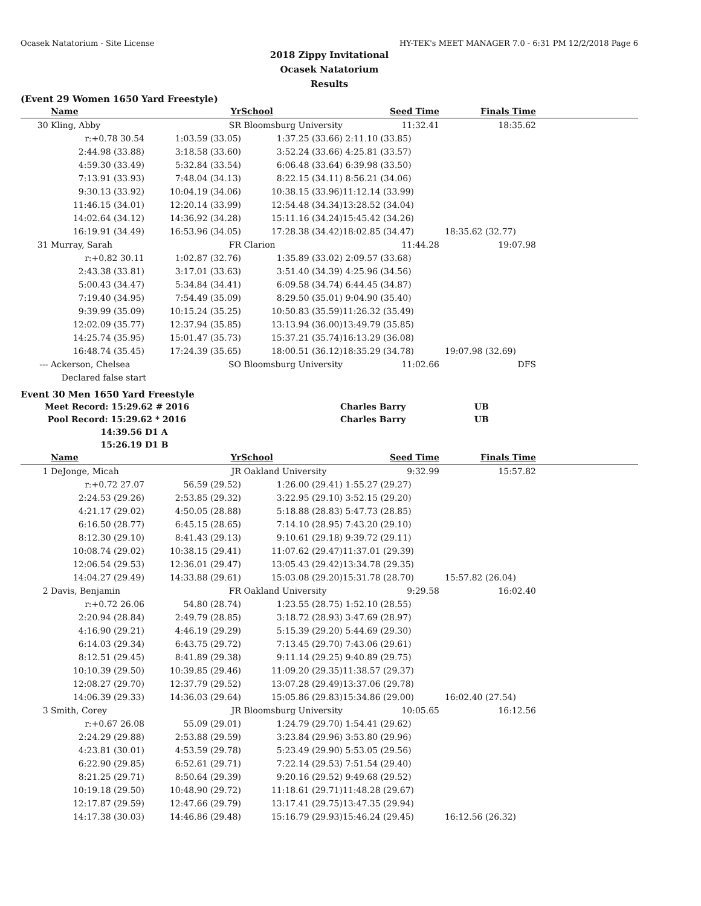Ocasek Natatorium - Site License HY-TEK's MEET MANAGER 7.0 - 6:31 PM 12/2/2018 Page 6
2018 Zippy Invitational
Ocasek Natatorium
Results
(Event 29 Women 1650 Yard Freestyle)
| | Name | Yr | School | Seed Time | Finals Time | |
| --- | --- | --- | --- | --- | --- | --- |
| 30 | Kling, Abby | SR | Bloomsburg University | 11:32.41 | 18:35.62 | |
| | r:+0.78 30.54 | 1:03.59 (33.05) | 1:37.25 (33.66) | 2:11.10 (33.85) | | |
| | 2:44.98 (33.88) | 3:18.58 (33.60) | 3:52.24 (33.66) | 4:25.81 (33.57) | | |
| | 4:59.30 (33.49) | 5:32.84 (33.54) | 6:06.48 (33.64) | 6:39.98 (33.50) | | |
| | 7:13.91 (33.93) | 7:48.04 (34.13) | 8:22.15 (34.11) | 8:56.21 (34.06) | | |
| | 9:30.13 (33.92) | 10:04.19 (34.06) | 10:38.15 (33.96) | 11:12.14 (33.99) | | |
| | 11:46.15 (34.01) | 12:20.14 (33.99) | 12:54.48 (34.34) | 13:28.52 (34.04) | | |
| | 14:02.64 (34.12) | 14:36.92 (34.28) | 15:11.16 (34.24) | 15:45.42 (34.26) | | |
| | 16:19.91 (34.49) | 16:53.96 (34.05) | 17:28.38 (34.42) | 18:02.85 (34.47) | 18:35.62 (32.77) | |
| 31 | Murray, Sarah | FR | Clarion | 11:44.28 | 19:07.98 | |
| | r:+0.82 30.11 | 1:02.87 (32.76) | 1:35.89 (33.02) | 2:09.57 (33.68) | | |
| | 2:43.38 (33.81) | 3:17.01 (33.63) | 3:51.40 (34.39) | 4:25.96 (34.56) | | |
| | 5:00.43 (34.47) | 5:34.84 (34.41) | 6:09.58 (34.74) | 6:44.45 (34.87) | | |
| | 7:19.40 (34.95) | 7:54.49 (35.09) | 8:29.50 (35.01) | 9:04.90 (35.40) | | |
| | 9:39.99 (35.09) | 10:15.24 (35.25) | 10:50.83 (35.59) | 11:26.32 (35.49) | | |
| | 12:02.09 (35.77) | 12:37.94 (35.85) | 13:13.94 (36.00) | 13:49.79 (35.85) | | |
| | 14:25.74 (35.95) | 15:01.47 (35.73) | 15:37.21 (35.74) | 16:13.29 (36.08) | | |
| | 16:48.74 (35.45) | 17:24.39 (35.65) | 18:00.51 (36.12) | 18:35.29 (34.78) | 19:07.98 (32.69) | |
| --- | Ackerson, Chelsea | SO | Bloomsburg University | 11:02.66 | DFS | |
| | Declared false start | | | | | |
Event 30 Men 1650 Yard Freestyle
| | Meet Record: 15:29.62 # 2016 | Charles Barry | UB |
| | Pool Record: 15:29.62 * 2016 | Charles Barry | UB |
| | 14:39.56 D1 A | | |
| | 15:26.19 D1 B | | |
| | Name | Yr | School | Seed Time | Finals Time | |
| --- | --- | --- | --- | --- | --- | --- |
| 1 | DeJonge, Micah | JR | Oakland University | 9:32.99 | 15:57.82 | |
| | r:+0.72 27.07 | 56.59 (29.52) | 1:26.00 (29.41) | 1:55.27 (29.27) | | |
| | 2:24.53 (29.26) | 2:53.85 (29.32) | 3:22.95 (29.10) | 3:52.15 (29.20) | | |
| | 4:21.17 (29.02) | 4:50.05 (28.88) | 5:18.88 (28.83) | 5:47.73 (28.85) | | |
| | 6:16.50 (28.77) | 6:45.15 (28.65) | 7:14.10 (28.95) | 7:43.20 (29.10) | | |
| | 8:12.30 (29.10) | 8:41.43 (29.13) | 9:10.61 (29.18) | 9:39.72 (29.11) | | |
| | 10:08.74 (29.02) | 10:38.15 (29.41) | 11:07.62 (29.47) | 11:37.01 (29.39) | | |
| | 12:06.54 (29.53) | 12:36.01 (29.47) | 13:05.43 (29.42) | 13:34.78 (29.35) | | |
| | 14:04.27 (29.49) | 14:33.88 (29.61) | 15:03.08 (29.20) | 15:31.78 (28.70) | 15:57.82 (26.04) | |
| 2 | Davis, Benjamin | FR | Oakland University | 9:29.58 | 16:02.40 | |
| | r:+0.72 26.06 | 54.80 (28.74) | 1:23.55 (28.75) | 1:52.10 (28.55) | | |
| | 2:20.94 (28.84) | 2:49.79 (28.85) | 3:18.72 (28.93) | 3:47.69 (28.97) | | |
| | 4:16.90 (29.21) | 4:46.19 (29.29) | 5:15.39 (29.20) | 5:44.69 (29.30) | | |
| | 6:14.03 (29.34) | 6:43.75 (29.72) | 7:13.45 (29.70) | 7:43.06 (29.61) | | |
| | 8:12.51 (29.45) | 8:41.89 (29.38) | 9:11.14 (29.25) | 9:40.89 (29.75) | | |
| | 10:10.39 (29.50) | 10:39.85 (29.46) | 11:09.20 (29.35) | 11:38.57 (29.37) | | |
| | 12:08.27 (29.70) | 12:37.79 (29.52) | 13:07.28 (29.49) | 13:37.06 (29.78) | | |
| | 14:06.39 (29.33) | 14:36.03 (29.64) | 15:05.86 (29.83) | 15:34.86 (29.00) | 16:02.40 (27.54) | |
| 3 | Smith, Corey | JR | Bloomsburg University | 10:05.65 | 16:12.56 | |
| | r:+0.67 26.08 | 55.09 (29.01) | 1:24.79 (29.70) | 1:54.41 (29.62) | | |
| | 2:24.29 (29.88) | 2:53.88 (29.59) | 3:23.84 (29.96) | 3:53.80 (29.96) | | |
| | 4:23.81 (30.01) | 4:53.59 (29.78) | 5:23.49 (29.90) | 5:53.05 (29.56) | | |
| | 6:22.90 (29.85) | 6:52.61 (29.71) | 7:22.14 (29.53) | 7:51.54 (29.40) | | |
| | 8:21.25 (29.71) | 8:50.64 (29.39) | 9:20.16 (29.52) | 9:49.68 (29.52) | | |
| | 10:19.18 (29.50) | 10:48.90 (29.72) | 11:18.61 (29.71) | 11:48.28 (29.67) | | |
| | 12:17.87 (29.59) | 12:47.66 (29.79) | 13:17.41 (29.75) | 13:47.35 (29.94) | | |
| | 14:17.38 (30.03) | 14:46.86 (29.48) | 15:16.79 (29.93) | 15:46.24 (29.45) | 16:12.56 (26.32) | |